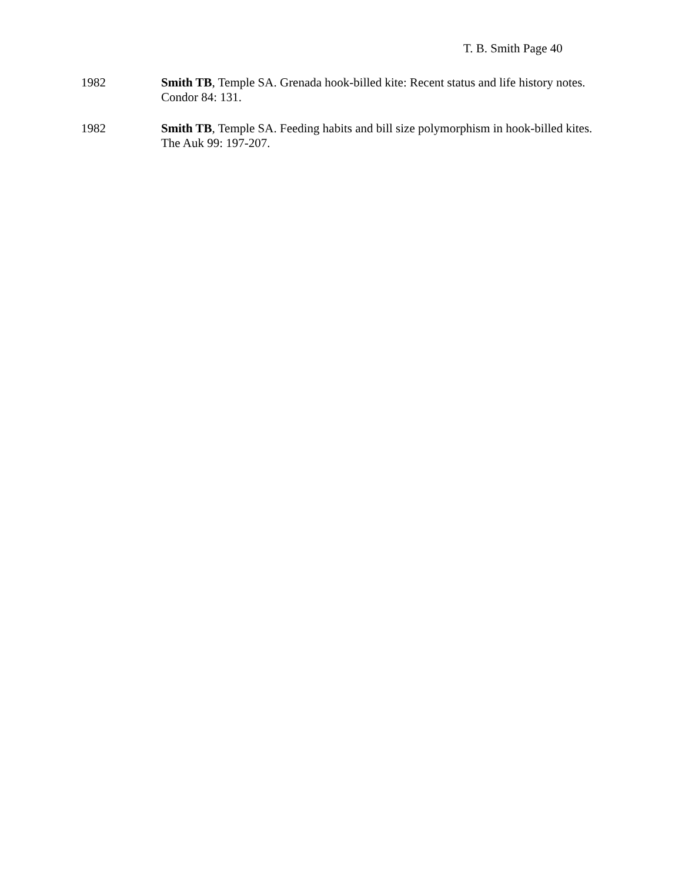T. B. Smith Page 40
1982 Smith TB, Temple SA. Grenada hook-billed kite: Recent status and life history notes. Condor 84: 131.
1982 Smith TB, Temple SA. Feeding habits and bill size polymorphism in hook-billed kites. The Auk 99: 197-207.